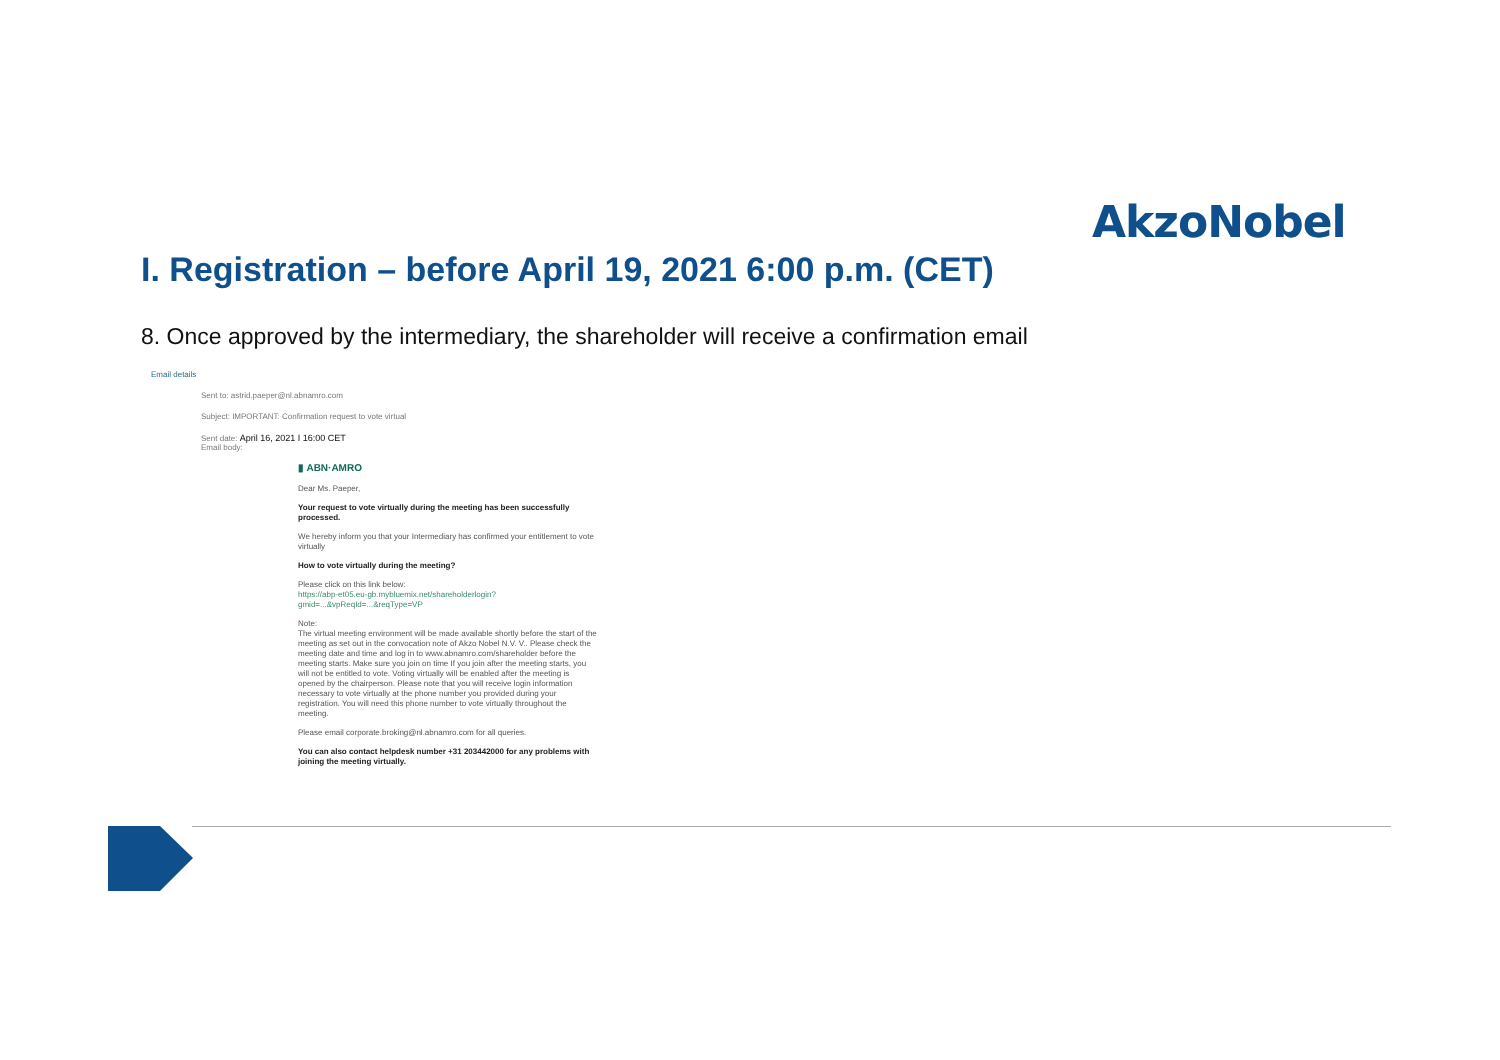AkzoNobel
I. Registration – before April 19, 2021 6:00 p.m. (CET)
8. Once approved by the intermediary, the shareholder will receive a confirmation email
Email details
Sent to: astrid.paeper@nl.abnamro.com
Subject: IMPORTANT: Confirmation request to vote virtual
Sent date: April 16, 2021 I 16:00 CET
Email body:
▮ ABN·AMRO
Dear Ms. Paeper,
Your request to vote virtually during the meeting has been successfully processed.
We hereby inform you that your Intermediary has confirmed your entitlement to vote virtually
How to vote virtually during the meeting?
Please click on this link below:
https://abp-et05.eu-gb.mybluemix.net/shareholderlogin?gmid=...&vpReqId=...&reqType=VP
Note:
The virtual meeting environment will be made available shortly before the start of the meeting as set out in the convocation note of Akzo Nobel N.V. V.. Please check the meeting date and time and log in to www.abnamro.com/shareholder before the meeting starts. Make sure you join on time If you join after the meeting starts, you will not be entitled to vote. Voting virtually will be enabled after the meeting is opened by the chairperson. Please note that you will receive login information necessary to vote virtually at the phone number you provided during your registration. You will need this phone number to vote virtually throughout the meeting.
Please email corporate.broking@nl.abnamro.com for all queries.
You can also contact helpdesk number +31 203442000 for any problems with joining the meeting virtually.